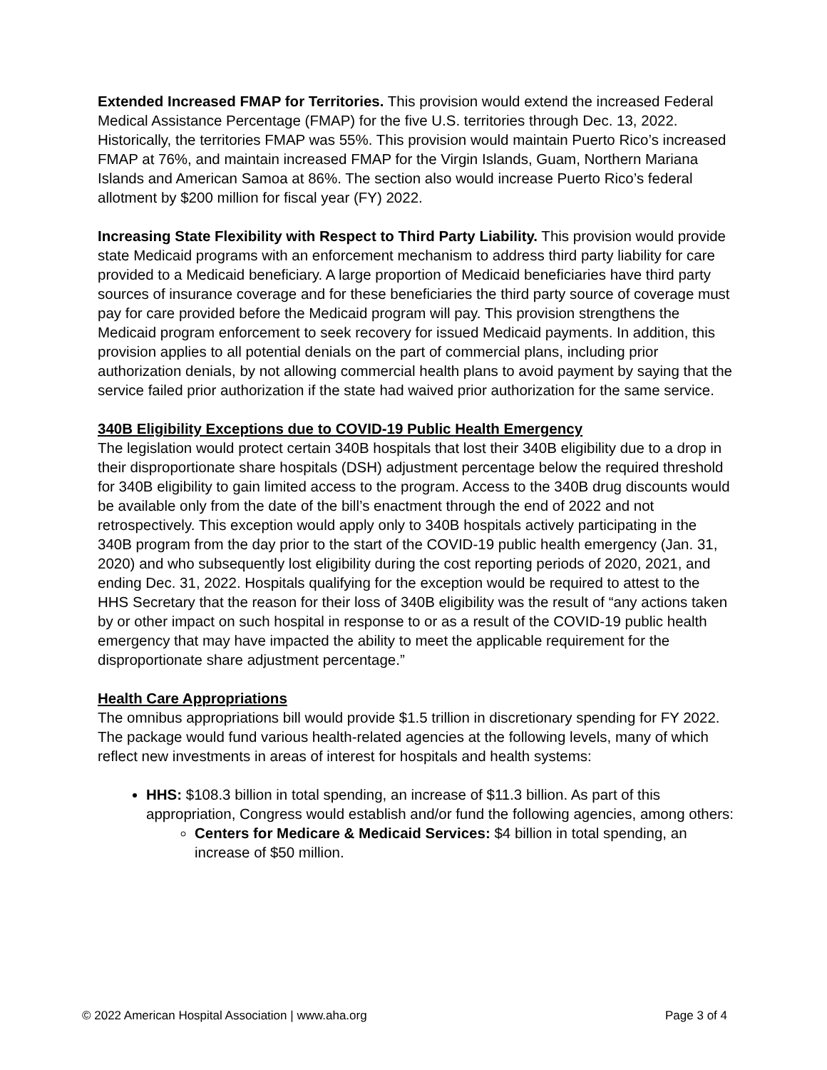Extended Increased FMAP for Territories. This provision would extend the increased Federal Medical Assistance Percentage (FMAP) for the five U.S. territories through Dec. 13, 2022. Historically, the territories FMAP was 55%. This provision would maintain Puerto Rico’s increased FMAP at 76%, and maintain increased FMAP for the Virgin Islands, Guam, Northern Mariana Islands and American Samoa at 86%. The section also would increase Puerto Rico’s federal allotment by $200 million for fiscal year (FY) 2022.
Increasing State Flexibility with Respect to Third Party Liability. This provision would provide state Medicaid programs with an enforcement mechanism to address third party liability for care provided to a Medicaid beneficiary. A large proportion of Medicaid beneficiaries have third party sources of insurance coverage and for these beneficiaries the third party source of coverage must pay for care provided before the Medicaid program will pay. This provision strengthens the Medicaid program enforcement to seek recovery for issued Medicaid payments. In addition, this provision applies to all potential denials on the part of commercial plans, including prior authorization denials, by not allowing commercial health plans to avoid payment by saying that the service failed prior authorization if the state had waived prior authorization for the same service.
340B Eligibility Exceptions due to COVID-19 Public Health Emergency
The legislation would protect certain 340B hospitals that lost their 340B eligibility due to a drop in their disproportionate share hospitals (DSH) adjustment percentage below the required threshold for 340B eligibility to gain limited access to the program. Access to the 340B drug discounts would be available only from the date of the bill’s enactment through the end of 2022 and not retrospectively. This exception would apply only to 340B hospitals actively participating in the 340B program from the day prior to the start of the COVID-19 public health emergency (Jan. 31, 2020) and who subsequently lost eligibility during the cost reporting periods of 2020, 2021, and ending Dec. 31, 2022. Hospitals qualifying for the exception would be required to attest to the HHS Secretary that the reason for their loss of 340B eligibility was the result of “any actions taken by or other impact on such hospital in response to or as a result of the COVID-19 public health emergency that may have impacted the ability to meet the applicable requirement for the disproportionate share adjustment percentage.”
Health Care Appropriations
The omnibus appropriations bill would provide $1.5 trillion in discretionary spending for FY 2022. The package would fund various health-related agencies at the following levels, many of which reflect new investments in areas of interest for hospitals and health systems:
HHS: $108.3 billion in total spending, an increase of $11.3 billion. As part of this appropriation, Congress would establish and/or fund the following agencies, among others:
Centers for Medicare & Medicaid Services: $4 billion in total spending, an increase of $50 million.
© 2022 American Hospital Association | www.aha.org Page 3 of 4